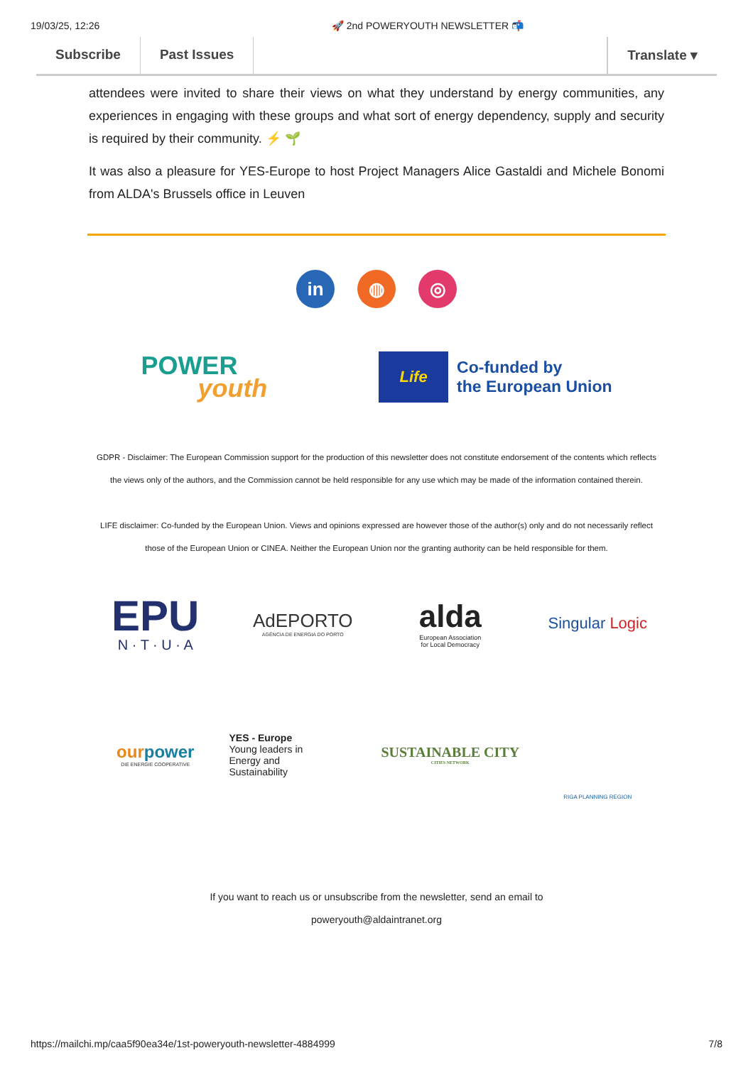19/03/25, 12:26 🚀 2nd POWERYOUTH NEWSLETTER 📬
Subscribe Past Issues Translate ▾
attendees were invited to share their views on what they understand by energy communities, any experiences in engaging with these groups and what sort of energy dependency, supply and security is required by their community. ⚡ 🌱
It was also a pleasure for YES-Europe to host Project Managers Alice Gastaldi and Michele Bonomi from ALDA's Brussels office in Leuven
in ◍ ◎
POWER
youth
Life
Co-funded by
the European Union
GDPR - Disclaimer: The European Commission support for the production of this newsletter does not constitute endorsement of the contents which reflects the views only of the authors, and the Commission cannot be held responsible for any use which may be made of the information contained therein.
LIFE disclaimer: Co-funded by the European Union. Views and opinions expressed are however those of the author(s) only and do not necessarily reflect those of the European Union or CINEA. Neither the European Union nor the granting authority can be held responsible for them.
EPU
N · T · U · A
AdEPORTO
AGÊNCIA DE ENERGIA DO PORTO
alda
European Association
for Local Democracy
Singular Logic
ourpower
DIE ENERGIE COOPERATIVE
YES - Europe
Young leaders in
Energy and
Sustainability
SUSTAINABLE CITY
CITIES NETWORK
RIGA PLANNING REGION
If you want to reach us or unsubscribe from the newsletter, send an email to
poweryouth@aldaintranet.org
https://mailchi.mp/caa5f90ea34e/1st-poweryouth-newsletter-4884999 7/8